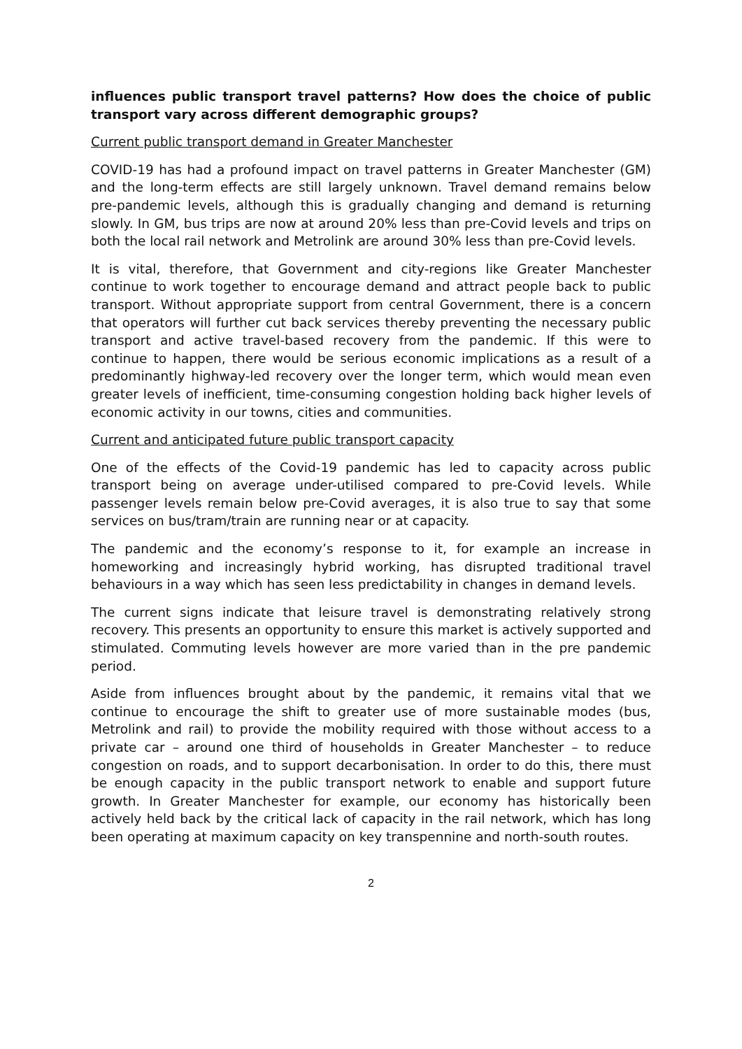influences public transport travel patterns? How does the choice of public transport vary across different demographic groups?
Current public transport demand in Greater Manchester
COVID-19 has had a profound impact on travel patterns in Greater Manchester (GM) and the long-term effects are still largely unknown. Travel demand remains below pre-pandemic levels, although this is gradually changing and demand is returning slowly. In GM, bus trips are now at around 20% less than pre-Covid levels and trips on both the local rail network and Metrolink are around 30% less than pre-Covid levels.
It is vital, therefore, that Government and city-regions like Greater Manchester continue to work together to encourage demand and attract people back to public transport. Without appropriate support from central Government, there is a concern that operators will further cut back services thereby preventing the necessary public transport and active travel-based recovery from the pandemic. If this were to continue to happen, there would be serious economic implications as a result of a predominantly highway-led recovery over the longer term, which would mean even greater levels of inefficient, time-consuming congestion holding back higher levels of economic activity in our towns, cities and communities.
Current and anticipated future public transport capacity
One of the effects of the Covid-19 pandemic has led to capacity across public transport being on average under-utilised compared to pre-Covid levels. While passenger levels remain below pre-Covid averages, it is also true to say that some services on bus/tram/train are running near or at capacity.
The pandemic and the economy’s response to it, for example an increase in homeworking and increasingly hybrid working, has disrupted traditional travel behaviours in a way which has seen less predictability in changes in demand levels.
The current signs indicate that leisure travel is demonstrating relatively strong recovery. This presents an opportunity to ensure this market is actively supported and stimulated. Commuting levels however are more varied than in the pre pandemic period.
Aside from influences brought about by the pandemic, it remains vital that we continue to encourage the shift to greater use of more sustainable modes (bus, Metrolink and rail) to provide the mobility required with those without access to a private car – around one third of households in Greater Manchester – to reduce congestion on roads, and to support decarbonisation. In order to do this, there must be enough capacity in the public transport network to enable and support future growth. In Greater Manchester for example, our economy has historically been actively held back by the critical lack of capacity in the rail network, which has long been operating at maximum capacity on key transpennine and north-south routes.
2